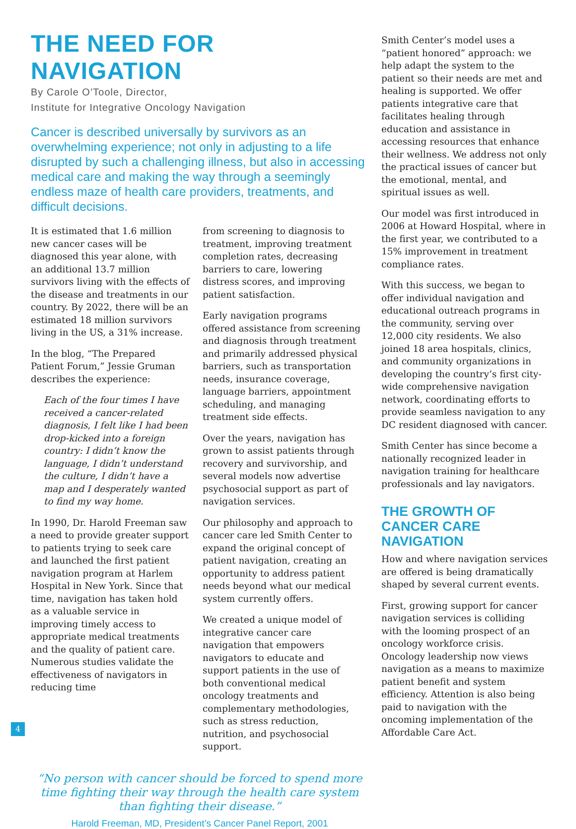THE NEED FOR NAVIGATION
By Carole O’Toole, Director,
Institute for Integrative Oncology Navigation
Cancer is described universally by survivors as an overwhelming experience; not only in adjusting to a life disrupted by such a challenging illness, but also in accessing medical care and making the way through a seemingly endless maze of health care providers, treatments, and difficult decisions.
It is estimated that 1.6 million new cancer cases will be diagnosed this year alone, with an additional 13.7 million survivors living with the effects of the disease and treatments in our country. By 2022, there will be an estimated 18 million survivors living in the US, a 31% increase.
In the blog, “The Prepared Patient Forum,” Jessie Gruman describes the experience:
Each of the four times I have received a cancer-related diagnosis, I felt like I had been drop-kicked into a foreign country: I didn’t know the language, I didn’t understand the culture, I didn’t have a map and I desperately wanted to find my way home.
In 1990, Dr. Harold Freeman saw a need to provide greater support to patients trying to seek care and launched the first patient navigation program at Harlem Hospital in New York. Since that time, navigation has taken hold as a valuable service in improving timely access to appropriate medical treatments and the quality of patient care. Numerous studies validate the effectiveness of navigators in reducing time
from screening to diagnosis to treatment, improving treatment completion rates, decreasing barriers to care, lowering distress scores, and improving patient satisfaction.
Early navigation programs offered assistance from screening and diagnosis through treatment and primarily addressed physical barriers, such as transportation needs, insurance coverage, language barriers, appointment scheduling, and managing treatment side effects.
Over the years, navigation has grown to assist patients through recovery and survivorship, and several models now advertise psychosocial support as part of navigation services.
Our philosophy and approach to cancer care led Smith Center to expand the original concept of patient navigation, creating an opportunity to address patient needs beyond what our medical system currently offers.
We created a unique model of integrative cancer care navigation that empowers navigators to educate and support patients in the use of both conventional medical oncology treatments and complementary methodologies, such as stress reduction, nutrition, and psychosocial support.
“No person with cancer should be forced to spend more time fighting their way through the health care system than fighting their disease.”
Harold Freeman, MD, President’s Cancer Panel Report, 2001
Smith Center’s model uses a “patient honored” approach: we help adapt the system to the patient so their needs are met and healing is supported. We offer patients integrative care that facilitates healing through education and assistance in accessing resources that enhance their wellness. We address not only the practical issues of cancer but the emotional, mental, and spiritual issues as well.
Our model was first introduced in 2006 at Howard Hospital, where in the first year, we contributed to a 15% improvement in treatment compliance rates.
With this success, we began to offer individual navigation and educational outreach programs in the community, serving over 12,000 city residents. We also joined 18 area hospitals, clinics, and community organizations in developing the country’s first city-wide comprehensive navigation network, coordinating efforts to provide seamless navigation to any DC resident diagnosed with cancer.
Smith Center has since become a nationally recognized leader in navigation training for healthcare professionals and lay navigators.
THE GROWTH OF CANCER CARE NAVIGATION
How and where navigation services are offered is being dramatically shaped by several current events.
First, growing support for cancer navigation services is colliding with the looming prospect of an oncology workforce crisis. Oncology leadership now views navigation as a means to maximize patient benefit and system efficiency. Attention is also being paid to navigation with the oncoming implementation of the Affordable Care Act.
4